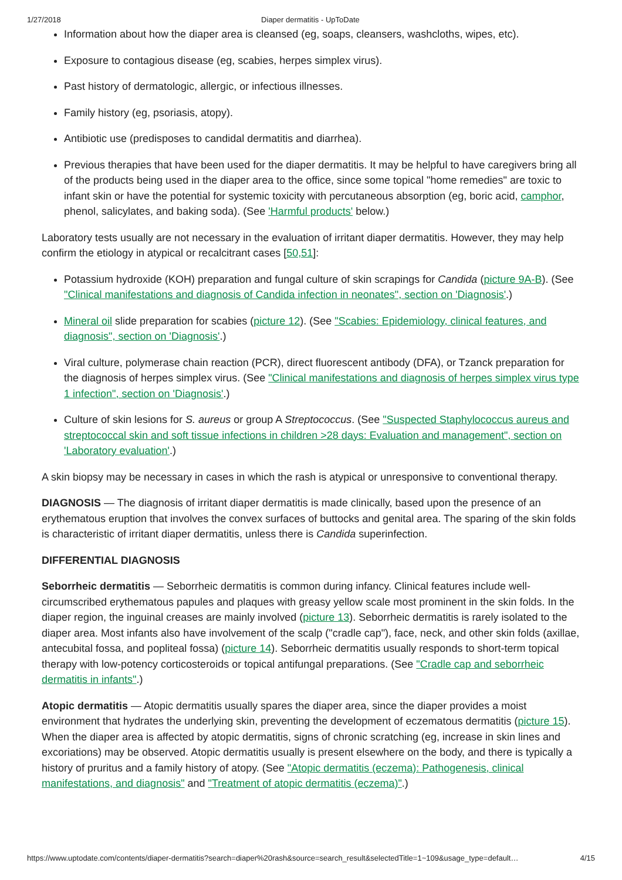1/27/2018 Diaper dermatitis - UpToDate
Information about how the diaper area is cleansed (eg, soaps, cleansers, washcloths, wipes, etc).
Exposure to contagious disease (eg, scabies, herpes simplex virus).
Past history of dermatologic, allergic, or infectious illnesses.
Family history (eg, psoriasis, atopy).
Antibiotic use (predisposes to candidal dermatitis and diarrhea).
Previous therapies that have been used for the diaper dermatitis. It may be helpful to have caregivers bring all of the products being used in the diaper area to the office, since some topical "home remedies" are toxic to infant skin or have the potential for systemic toxicity with percutaneous absorption (eg, boric acid, camphor, phenol, salicylates, and baking soda). (See 'Harmful products' below.)
Laboratory tests usually are not necessary in the evaluation of irritant diaper dermatitis. However, they may help confirm the etiology in atypical or recalcitrant cases [50,51]:
Potassium hydroxide (KOH) preparation and fungal culture of skin scrapings for Candida (picture 9A-B). (See "Clinical manifestations and diagnosis of Candida infection in neonates", section on 'Diagnosis'.)
Mineral oil slide preparation for scabies (picture 12). (See "Scabies: Epidemiology, clinical features, and diagnosis", section on 'Diagnosis'.)
Viral culture, polymerase chain reaction (PCR), direct fluorescent antibody (DFA), or Tzanck preparation for the diagnosis of herpes simplex virus. (See "Clinical manifestations and diagnosis of herpes simplex virus type 1 infection", section on 'Diagnosis'.)
Culture of skin lesions for S. aureus or group A Streptococcus. (See "Suspected Staphylococcus aureus and streptococcal skin and soft tissue infections in children >28 days: Evaluation and management", section on 'Laboratory evaluation'.)
A skin biopsy may be necessary in cases in which the rash is atypical or unresponsive to conventional therapy.
DIAGNOSIS — The diagnosis of irritant diaper dermatitis is made clinically, based upon the presence of an erythematous eruption that involves the convex surfaces of buttocks and genital area. The sparing of the skin folds is characteristic of irritant diaper dermatitis, unless there is Candida superinfection.
DIFFERENTIAL DIAGNOSIS
Seborrheic dermatitis — Seborrheic dermatitis is common during infancy. Clinical features include well-circumscribed erythematous papules and plaques with greasy yellow scale most prominent in the skin folds. In the diaper region, the inguinal creases are mainly involved (picture 13). Seborrheic dermatitis is rarely isolated to the diaper area. Most infants also have involvement of the scalp ("cradle cap"), face, neck, and other skin folds (axillae, antecubital fossa, and popliteal fossa) (picture 14). Seborrheic dermatitis usually responds to short-term topical therapy with low-potency corticosteroids or topical antifungal preparations. (See "Cradle cap and seborrheic dermatitis in infants".)
Atopic dermatitis — Atopic dermatitis usually spares the diaper area, since the diaper provides a moist environment that hydrates the underlying skin, preventing the development of eczematous dermatitis (picture 15). When the diaper area is affected by atopic dermatitis, signs of chronic scratching (eg, increase in skin lines and excoriations) may be observed. Atopic dermatitis usually is present elsewhere on the body, and there is typically a history of pruritus and a family history of atopy. (See "Atopic dermatitis (eczema): Pathogenesis, clinical manifestations, and diagnosis" and "Treatment of atopic dermatitis (eczema)".)
https://www.uptodate.com/contents/diaper-dermatitis?search=diaper%20rash&source=search_result&selectedTitle=1~109&usage_type=default… 4/15